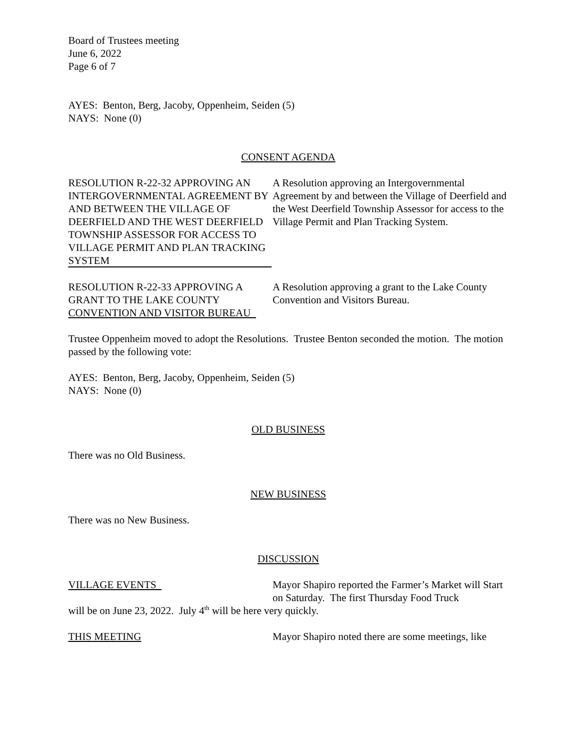Board of Trustees meeting
June 6, 2022
Page 6 of 7
AYES: Benton, Berg, Jacoby, Oppenheim, Seiden (5)
NAYS: None (0)
CONSENT AGENDA
RESOLUTION R-22-32 APPROVING AN INTERGOVERNMENTAL AGREEMENT BY AND BETWEEN THE VILLAGE OF DEERFIELD AND THE WEST DEERFIELD TOWNSHIP ASSESSOR FOR ACCESS TO VILLAGE PERMIT AND PLAN TRACKING SYSTEM
A Resolution approving an Intergovernmental Agreement by and between the Village of Deerfield and the West Deerfield Township Assessor for access to the Village Permit and Plan Tracking System.
RESOLUTION R-22-33 APPROVING A GRANT TO THE LAKE COUNTY CONVENTION AND VISITOR BUREAU
A Resolution approving a grant to the Lake County Convention and Visitors Bureau.
Trustee Oppenheim moved to adopt the Resolutions. Trustee Benton seconded the motion. The motion passed by the following vote:
AYES: Benton, Berg, Jacoby, Oppenheim, Seiden (5)
NAYS: None (0)
OLD BUSINESS
There was no Old Business.
NEW BUSINESS
There was no New Business.
DISCUSSION
VILLAGE EVENTS Mayor Shapiro reported the Farmer’s Market will Start on Saturday. The first Thursday Food Truck
will be on June 23, 2022. July 4<sup>th</sup> will be here very quickly.
THIS MEETING Mayor Shapiro noted there are some meetings, like